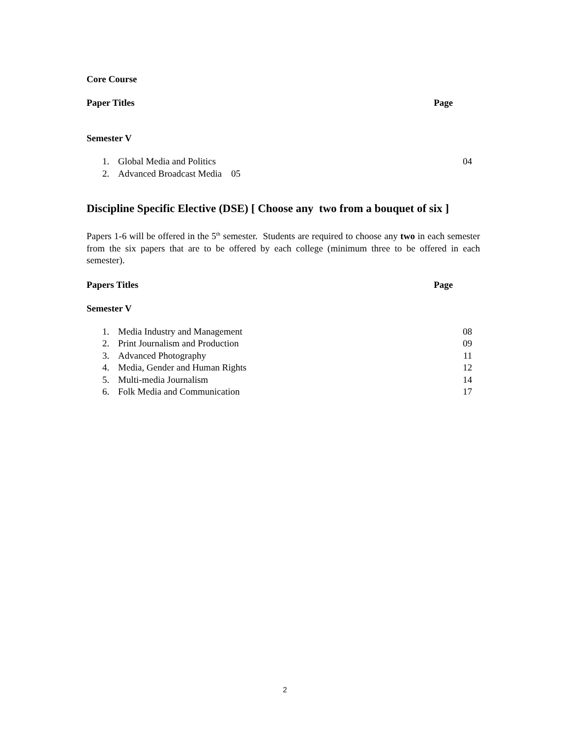Core Course
Paper Titles Page
Semester V
1. Global Media and Politics 04
2. Advanced Broadcast Media 05
Discipline Specific Elective (DSE) [ Choose any two from a bouquet of six ]
Papers 1-6 will be offered in the 5<sup>th</sup> semester. Students are required to choose any two in each semester from the six papers that are to be offered by each college (minimum three to be offered in each semester).
Papers Titles Page
Semester V
1. Media Industry and Management 08
2. Print Journalism and Production 09
3. Advanced Photography 11
4. Media, Gender and Human Rights 12
5. Multi-media Journalism 14
6. Folk Media and Communication 17
2